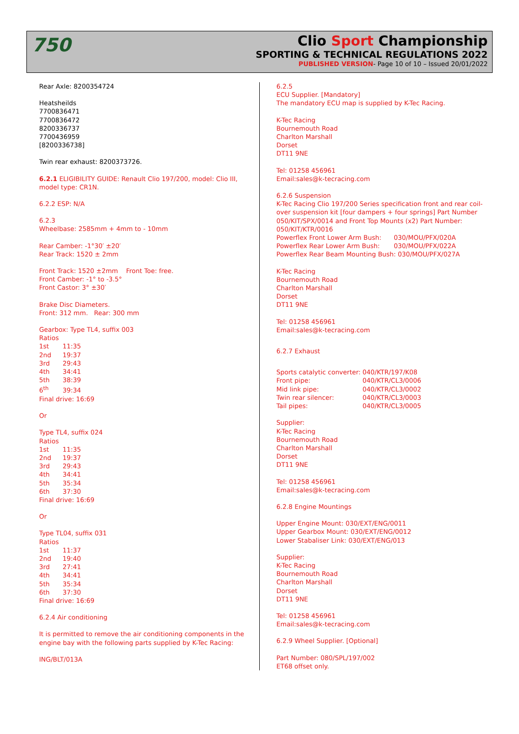750
Clio Sport Championship
SPORTING & TECHNICAL REGULATIONS 2022
PUBLISHED VERSION- Page 10 of 10 – Issued 20/01/2022
Rear Axle: 8200354724
Heatsheilds
7700836471
7700836472
8200336737
7700436959
[8200336738]
Twin rear exhaust: 8200373726.
6.2.1 ELIGIBILITY GUIDE: Renault Clio 197/200, model: Clio III, model type: CR1N.
6.2.2 ESP: N/A
6.2.3
Wheelbase: 2585mm + 4mm to - 10mm
Rear Camber: -1°30′ ±20′
Rear Track: 1520 ± 2mm
Front Track: 1520 ±2mm Front Toe: free.
Front Camber: -1° to -3.5°
Front Castor: 3° ±30′
Brake Disc Diameters.
Front: 312 mm. Rear: 300 mm
Gearbox: Type TL4, suffix 003
Ratios
1st 11:35
2nd 19:37
3rd 29:43
4th 34:41
5th 38:39
6<sup>th</sup> 39:34
Final drive: 16:69
Or
Type TL4, suffix 024
Ratios
1st 11:35
2nd 19:37
3rd 29:43
4th 34:41
5th 35:34
6th 37:30
Final drive: 16:69
Or
Type TL04, suffix 031
Ratios
1st 11:37
2nd 19:40
3rd 27:41
4th 34:41
5th 35:34
6th 37:30
Final drive: 16:69
6.2.4 Air conditioning
It is permitted to remove the air conditioning components in the engine bay with the following parts supplied by K-Tec Racing:
ING/BLT/013A
6.2.5
ECU Supplier. [Mandatory]
The mandatory ECU map is supplied by K-Tec Racing.
K-Tec Racing
Bournemouth Road
Charlton Marshall
Dorset
DT11 9NE
Tel: 01258 456961
Email:sales@k-tecracing.com
6.2.6 Suspension
K-Tec Racing Clio 197/200 Series specification front and rear coil-over suspension kit [four dampers + four springs] Part Number 050/KIT/SPX/0014 and Front Top Mounts (x2) Part Number: 050/KIT/KTR/0016
Powerflex Front Lower Arm Bush: 030/MOU/PFX/020A
Powerflex Rear Lower Arm Bush: 030/MOU/PFX/022A
Powerflex Rear Beam Mounting Bush: 030/MOU/PFX/027A
K-Tec Racing
Bournemouth Road
Charlton Marshall
Dorset
DT11 9NE
Tel: 01258 456961
Email:sales@k-tecracing.com
6.2.7 Exhaust
Sports catalytic converter: 040/KTR/197/K08
Front pipe: 040/KTR/CL3/0006
Mid link pipe: 040/KTR/CL3/0002
Twin rear silencer: 040/KTR/CL3/0003
Tail pipes: 040/KTR/CL3/0005
Supplier:
K-Tec Racing
Bournemouth Road
Charlton Marshall
Dorset
DT11 9NE
Tel: 01258 456961
Email:sales@k-tecracing.com
6.2.8 Engine Mountings
Upper Engine Mount: 030/EXT/ENG/0011
Upper Gearbox Mount: 030/EXT/ENG/0012
Lower Stabaliser Link: 030/EXT/ENG/013
Supplier:
K-Tec Racing
Bournemouth Road
Charlton Marshall
Dorset
DT11 9NE
Tel: 01258 456961
Email:sales@k-tecracing.com
6.2.9 Wheel Supplier. [Optional]
Part Number: 080/SPL/197/002
ET68 offset only.